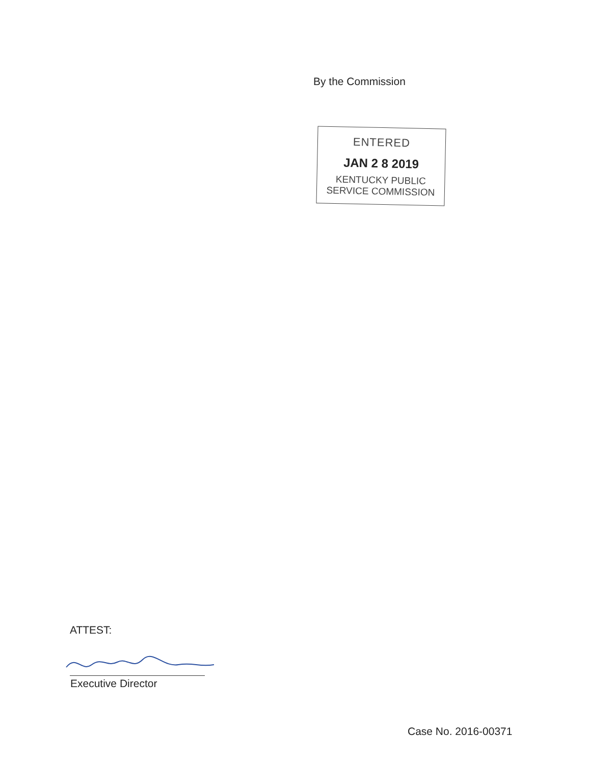By the Commission
ENTERED
JAN 2 8 2019
KENTUCKY PUBLIC
SERVICE COMMISSION
ATTEST:
Executive Director
Case No. 2016-00371